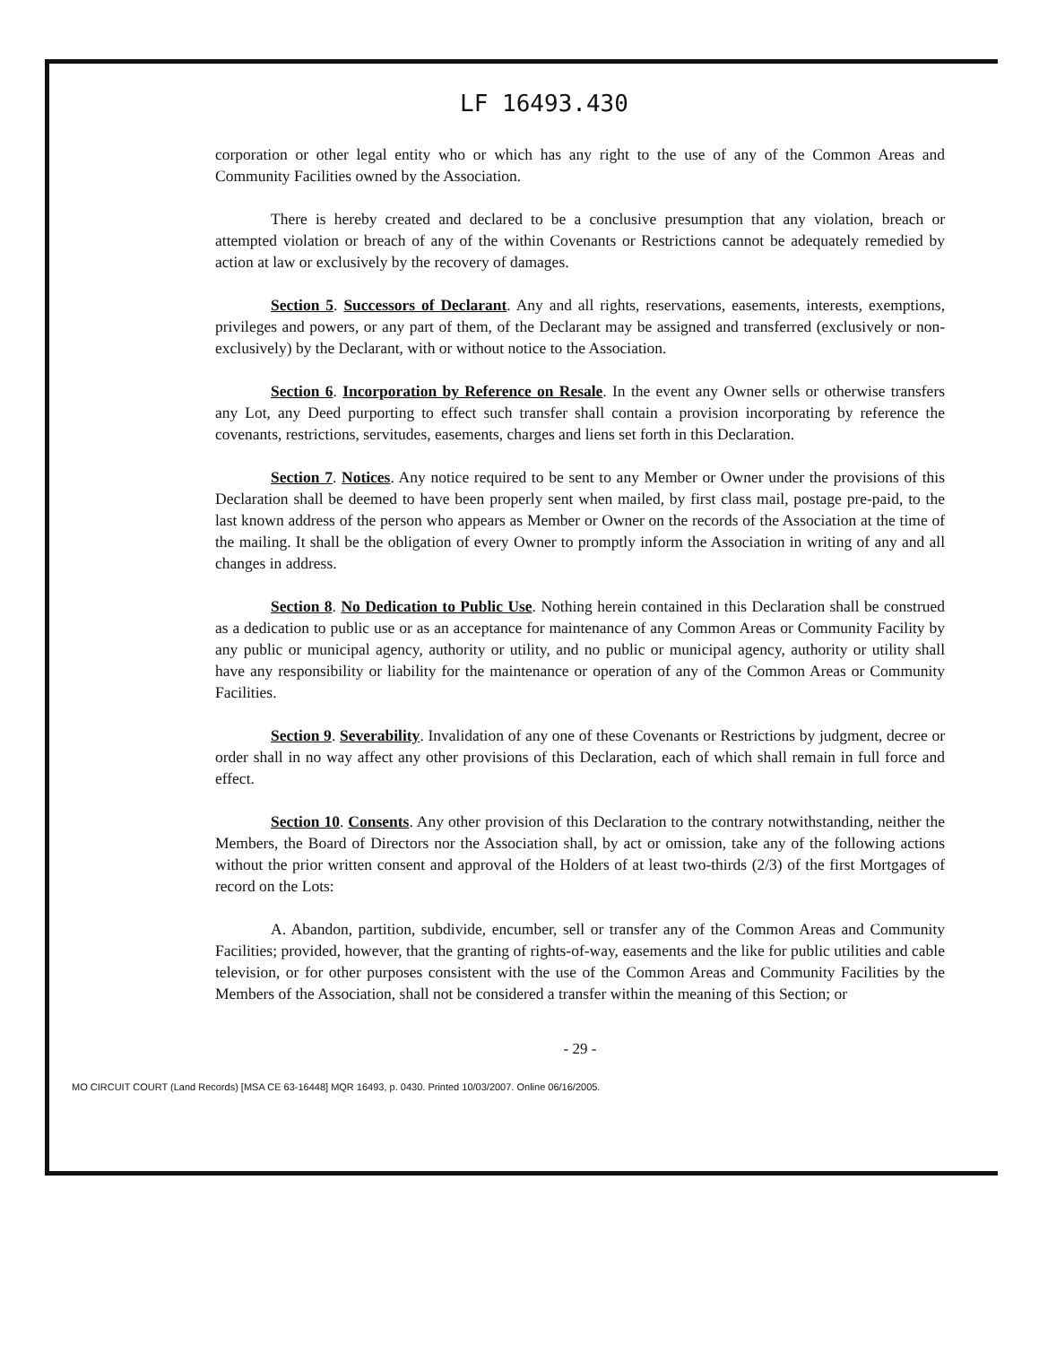LF 16493.430
corporation or other legal entity who or which has any right to the use of any of the Common Areas and Community Facilities owned by the Association.
There is hereby created and declared to be a conclusive presumption that any violation, breach or attempted violation or breach of any of the within Covenants or Restrictions cannot be adequately remedied by action at law or exclusively by the recovery of damages.
Section 5. Successors of Declarant. Any and all rights, reservations, easements, interests, exemptions, privileges and powers, or any part of them, of the Declarant may be assigned and transferred (exclusively or non-exclusively) by the Declarant, with or without notice to the Association.
Section 6. Incorporation by Reference on Resale. In the event any Owner sells or otherwise transfers any Lot, any Deed purporting to effect such transfer shall contain a provision incorporating by reference the covenants, restrictions, servitudes, easements, charges and liens set forth in this Declaration.
Section 7. Notices. Any notice required to be sent to any Member or Owner under the provisions of this Declaration shall be deemed to have been properly sent when mailed, by first class mail, postage pre-paid, to the last known address of the person who appears as Member or Owner on the records of the Association at the time of the mailing. It shall be the obligation of every Owner to promptly inform the Association in writing of any and all changes in address.
Section 8. No Dedication to Public Use. Nothing herein contained in this Declaration shall be construed as a dedication to public use or as an acceptance for maintenance of any Common Areas or Community Facility by any public or municipal agency, authority or utility, and no public or municipal agency, authority or utility shall have any responsibility or liability for the maintenance or operation of any of the Common Areas or Community Facilities.
Section 9. Severability. Invalidation of any one of these Covenants or Restrictions by judgment, decree or order shall in no way affect any other provisions of this Declaration, each of which shall remain in full force and effect.
Section 10. Consents. Any other provision of this Declaration to the contrary notwithstanding, neither the Members, the Board of Directors nor the Association shall, by act or omission, take any of the following actions without the prior written consent and approval of the Holders of at least two-thirds (2/3) of the first Mortgages of record on the Lots:
A. Abandon, partition, subdivide, encumber, sell or transfer any of the Common Areas and Community Facilities; provided, however, that the granting of rights-of-way, easements and the like for public utilities and cable television, or for other purposes consistent with the use of the Common Areas and Community Facilities by the Members of the Association, shall not be considered a transfer within the meaning of this Section; or
- 29 -
MO CIRCUIT COURT (Land Records) [MSA CE 63-16448] MQR 16493, p. 0430. Printed 10/03/2007. Online 06/16/2005.